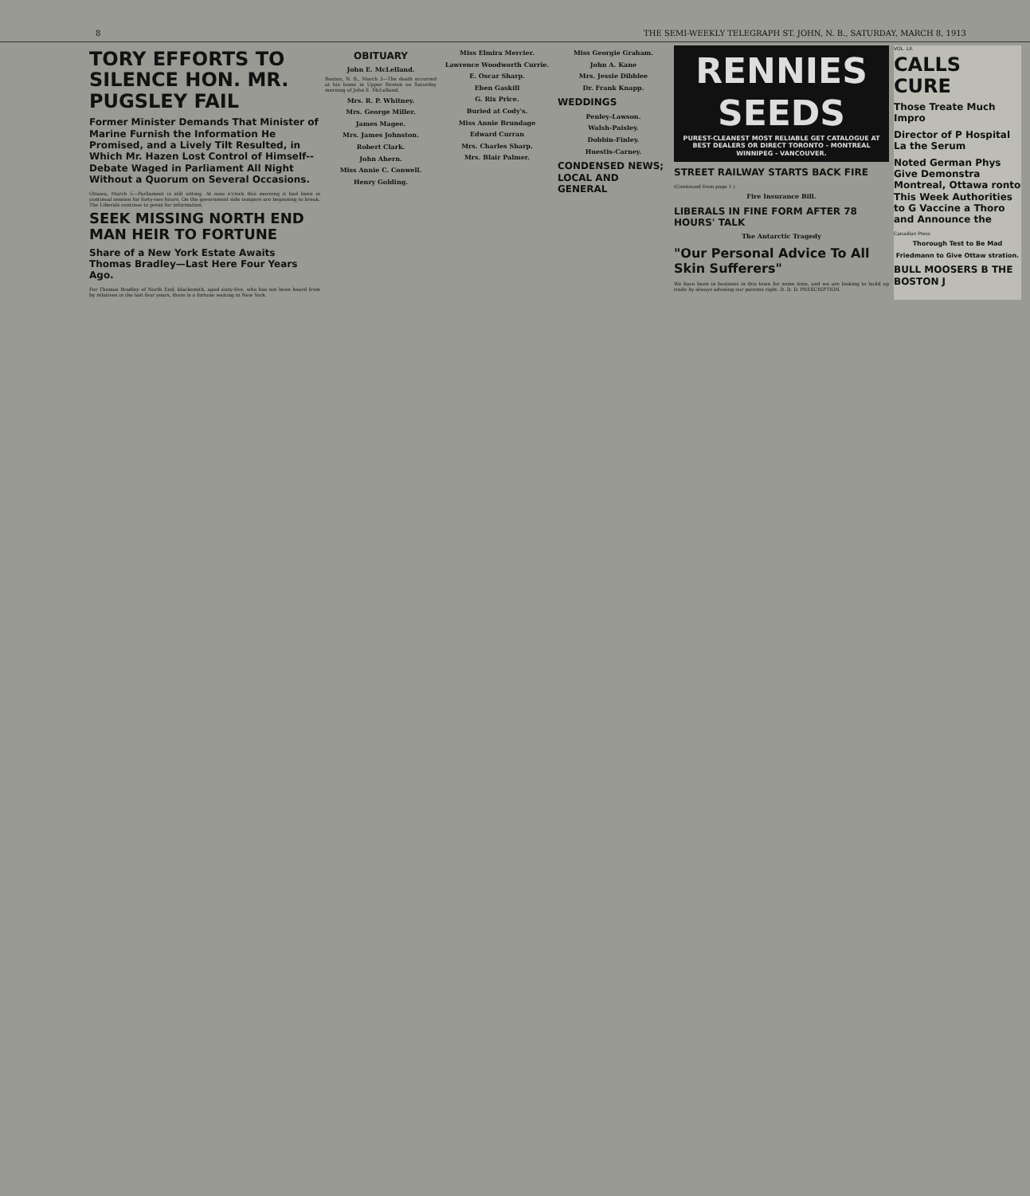8 THE SEMI-WEEKLY TELEGRAPH ST. JOHN, N. B., SATURDAY, MARCH 8, 1913
TORY EFFORTS TO SILENCE HON. MR. PUGSLEY FAIL
Former Minister Demands That Minister of Marine Furnish the Information He Promised, and a Lively Tilt Resulted, in Which Mr. Hazen Lost Control of Himself--Debate Waged in Parliament All Night Without a Quorum on Several Occasions.
Ottawa, March 5—Parliament is still sitting. At nine o'clock this morning it had been in continual session for forty-two hours. On the government side tempers are beginning to break. The Liberals continue to press for information.
SEEK MISSING NORTH END MAN HEIR TO FORTUNE
Share of a New York Estate Awaits Thomas Bradley—Last Here Four Years Ago.
For Thomas Bradley of North End, blacksmith, aged sixty-five, who has not been heard from by relatives in the last four years, there is a fortune waiting in New York.
OBITUARY
John E. McLelland.
Rexton, N. B., March 3—The death occurred at his home in Upper Rexton on Saturday morning of John E. McLelland.
Mrs. R. P. Whitney.
Mrs. George Miller.
James Magee.
Mrs. James Johnston.
Robert Clark.
John Ahern.
Miss Annie C. Conwell.
Henry Golding.
Miss Elmira Mercier.
Lawrence Woodworth Currie.
E. Oscar Sharp.
Eben Gaskill
G. Rix Price.
Buried at Cody's.
Miss Annie Brundage
Edward Curran
Mrs. Charles Sharp.
Mrs. Blair Palmer.
Miss Georgie Graham.
John A. Kane
Mrs. Jessie Dibblee
Dr. Frank Knapp.
WEDDINGS
Penley-Lawson.
Walsh-Paisley.
Dobbin-Finley.
Huestis-Carney.
CONDENSED NEWS; LOCAL AND GENERAL
RENNIES SEEDS
PUREST-CLEANEST MOST RELIABLE GET CATALOGUE AT BEST DEALERS OR DIRECT TORONTO - MONTREAL WINNIPEG - VANCOUVER.
STREET RAILWAY STARTS BACK FIRE
(Continued from page 1.)
Fire Insurance Bill.
LIBERALS IN FINE FORM AFTER 78 HOURS' TALK
The Antarctic Tragedy
"Our Personal Advice To All Skin Sufferers"
We have been in business in this town for some time, and we are looking to build up trade by always advising our patrons right. D. D. D. PRESCRIPTION.
VOL. LII.
CALLS CURE
Those Treate Much Impro
Director of P Hospital La the Serum
Noted German Phys Give Demonstra Montreal, Ottawa ronto This Week Authorities to G Vaccine a Thoro and Announce the
Canadian Press
Thorough Test to Be Mad
Friedmann to Give Ottaw stration.
BULL MOOSERS B THE BOSTON J